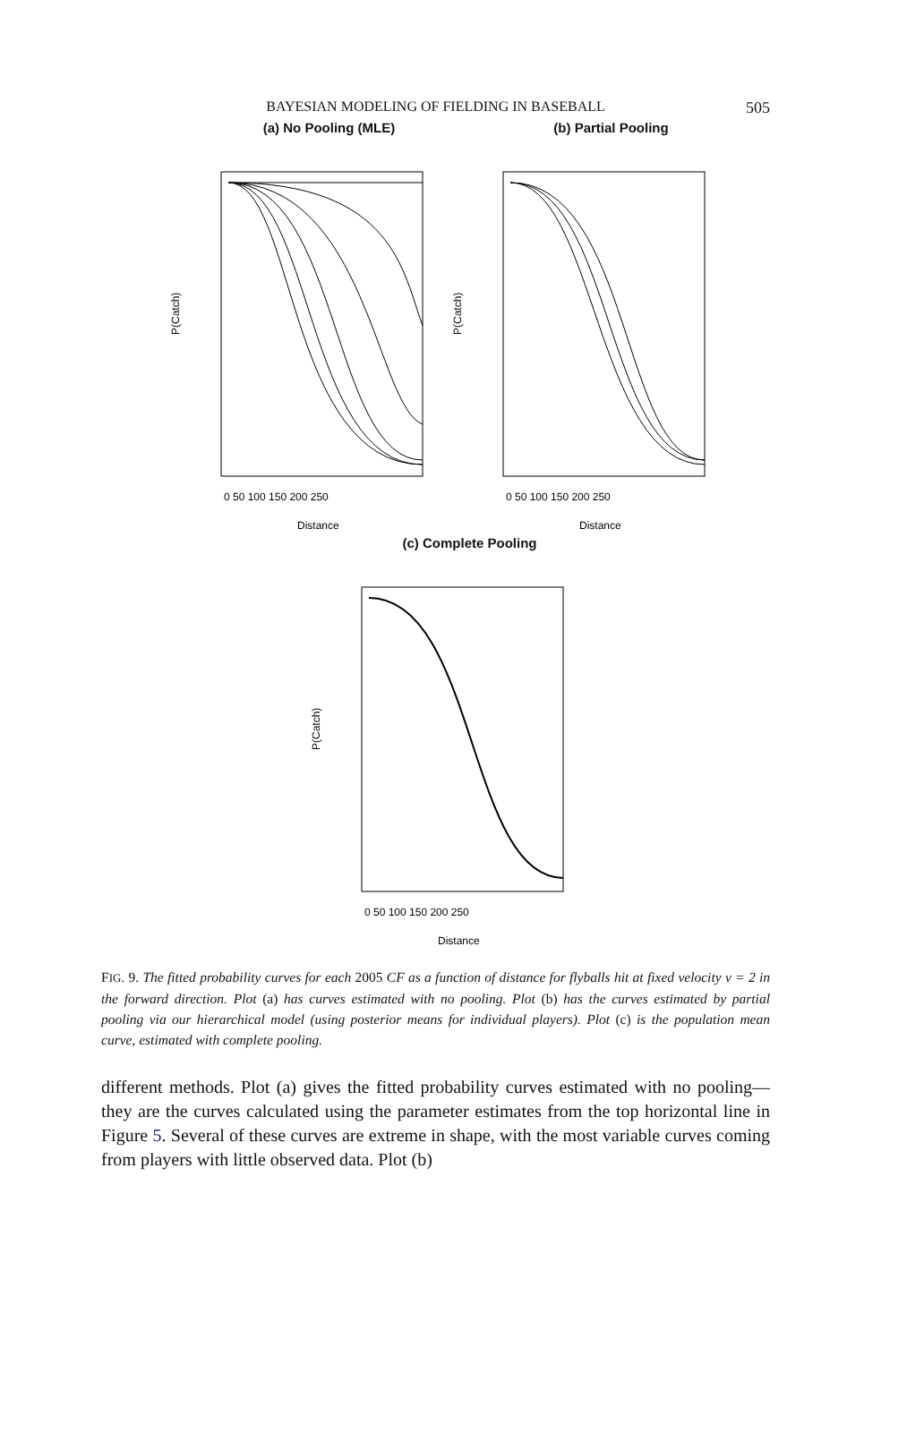BAYESIAN MODELING OF FIELDING IN BASEBALL
505
(a) No Pooling (MLE)
P(Catch)
0 50 100 150 200 250
Distance
(b) Partial Pooling
P(Catch)
0 50 100 150 200 250
Distance
(c) Complete Pooling
P(Catch)
0 50 100 150 200 250
Distance
FIG. 9. The fitted probability curves for each 2005 CF as a function of distance for flyballs hit at fixed velocity v = 2 in the forward direction. Plot (a) has curves estimated with no pooling. Plot (b) has the curves estimated by partial pooling via our hierarchical model (using posterior means for individual players). Plot (c) is the population mean curve, estimated with complete pooling.
different methods. Plot (a) gives the fitted probability curves estimated with no pooling—they are the curves calculated using the parameter estimates from the top horizontal line in Figure 5. Several of these curves are extreme in shape, with the most variable curves coming from players with little observed data. Plot (b)